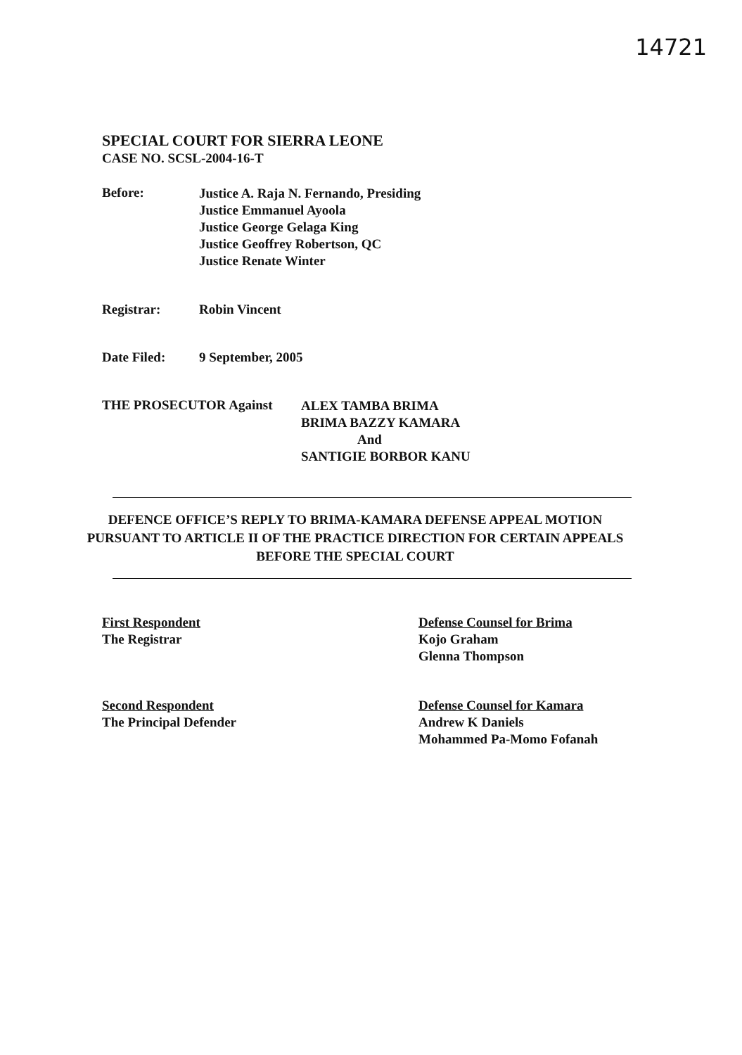14721
SPECIAL COURT FOR SIERRA LEONE
CASE NO. SCSL-2004-16-T
Before:
Justice A. Raja N. Fernando, Presiding
Justice Emmanuel Ayoola
Justice George Gelaga King
Justice Geoffrey Robertson, QC
Justice Renate Winter
Registrar: Robin Vincent
Date Filed: 9 September, 2005
THE PROSECUTOR Against
ALEX TAMBA BRIMA
BRIMA BAZZY KAMARA
And
SANTIGIE BORBOR KANU
DEFENCE OFFICE’S REPLY TO BRIMA-KAMARA DEFENSE APPEAL MOTION PURSUANT TO ARTICLE II OF THE PRACTICE DIRECTION FOR CERTAIN APPEALS BEFORE THE SPECIAL COURT
First Respondent
The Registrar
Defense Counsel for Brima
Kojo Graham
Glenna Thompson
Second Respondent
The Principal Defender
Defense Counsel for Kamara
Andrew K Daniels
Mohammed Pa-Momo Fofanah